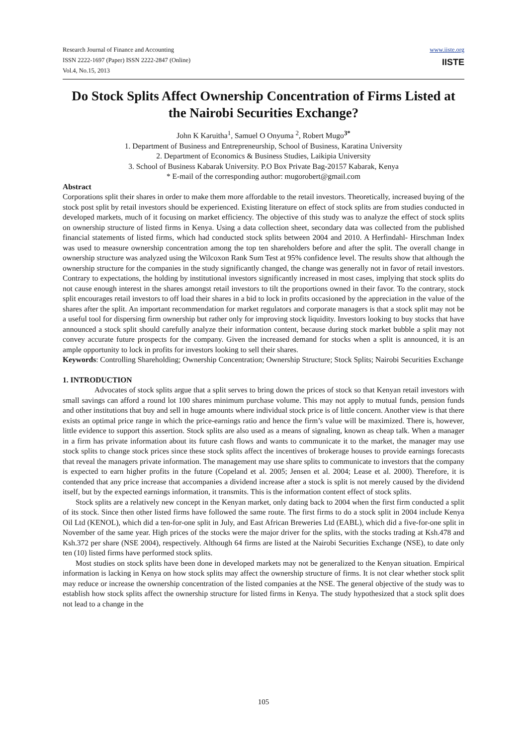Research Journal of Finance and Accounting
ISSN 2222-1697 (Paper) ISSN 2222-2847 (Online)
Vol.4, No.15, 2013
www.iiste.org
IISTE
Do Stock Splits Affect Ownership Concentration of Firms Listed at the Nairobi Securities Exchange?
John K Karuitha<sup>1</sup>, Samuel O Onyuma <sup>2</sup>, Robert Mugo<sup>3*</sup>
1. Department of Business and Entrepreneurship, School of Business, Karatina University
2. Department of Economics & Business Studies, Laikipia University
3. School of Business Kabarak University. P.O Box Private Bag-20157 Kabarak, Kenya
* E-mail of the corresponding author: mugorobert@gmail.com
Abstract
Corporations split their shares in order to make them more affordable to the retail investors. Theoretically, increased buying of the stock post split by retail investors should be experienced. Existing literature on effect of stock splits are from studies conducted in developed markets, much of it focusing on market efficiency. The objective of this study was to analyze the effect of stock splits on ownership structure of listed firms in Kenya. Using a data collection sheet, secondary data was collected from the published financial statements of listed firms, which had conducted stock splits between 2004 and 2010. A Herfindahl- Hirschman Index was used to measure ownership concentration among the top ten shareholders before and after the split. The overall change in ownership structure was analyzed using the Wilcoxon Rank Sum Test at 95% confidence level. The results show that although the ownership structure for the companies in the study significantly changed, the change was generally not in favor of retail investors. Contrary to expectations, the holding by institutional investors significantly increased in most cases, implying that stock splits do not cause enough interest in the shares amongst retail investors to tilt the proportions owned in their favor. To the contrary, stock split encourages retail investors to off load their shares in a bid to lock in profits occasioned by the appreciation in the value of the shares after the split. An important recommendation for market regulators and corporate managers is that a stock split may not be a useful tool for dispersing firm ownership but rather only for improving stock liquidity. Investors looking to buy stocks that have announced a stock split should carefully analyze their information content, because during stock market bubble a split may not convey accurate future prospects for the company. Given the increased demand for stocks when a split is announced, it is an ample opportunity to lock in profits for investors looking to sell their shares.
Keywords: Controlling Shareholding; Ownership Concentration; Ownership Structure; Stock Splits; Nairobi Securities Exchange
1. INTRODUCTION
Advocates of stock splits argue that a split serves to bring down the prices of stock so that Kenyan retail investors with small savings can afford a round lot 100 shares minimum purchase volume. This may not apply to mutual funds, pension funds and other institutions that buy and sell in huge amounts where individual stock price is of little concern. Another view is that there exists an optimal price range in which the price-earnings ratio and hence the firm’s value will be maximized. There is, however, little evidence to support this assertion. Stock splits are also used as a means of signaling, known as cheap talk. When a manager in a firm has private information about its future cash flows and wants to communicate it to the market, the manager may use stock splits to change stock prices since these stock splits affect the incentives of brokerage houses to provide earnings forecasts that reveal the managers private information. The management may use share splits to communicate to investors that the company is expected to earn higher profits in the future (Copeland et al. 2005; Jensen et al. 2004; Lease et al. 2000). Therefore, it is contended that any price increase that accompanies a dividend increase after a stock is split is not merely caused by the dividend itself, but by the expected earnings information, it transmits. This is the information content effect of stock splits.
Stock splits are a relatively new concept in the Kenyan market, only dating back to 2004 when the first firm conducted a split of its stock. Since then other listed firms have followed the same route. The first firms to do a stock split in 2004 include Kenya Oil Ltd (KENOL), which did a ten-for-one split in July, and East African Breweries Ltd (EABL), which did a five-for-one split in November of the same year. High prices of the stocks were the major driver for the splits, with the stocks trading at Ksh.478 and Ksh.372 per share (NSE 2004), respectively. Although 64 firms are listed at the Nairobi Securities Exchange (NSE), to date only ten (10) listed firms have performed stock splits.
Most studies on stock splits have been done in developed markets may not be generalized to the Kenyan situation. Empirical information is lacking in Kenya on how stock splits may affect the ownership structure of firms. It is not clear whether stock split may reduce or increase the ownership concentration of the listed companies at the NSE. The general objective of the study was to establish how stock splits affect the ownership structure for listed firms in Kenya. The study hypothesized that a stock split does not lead to a change in the
105